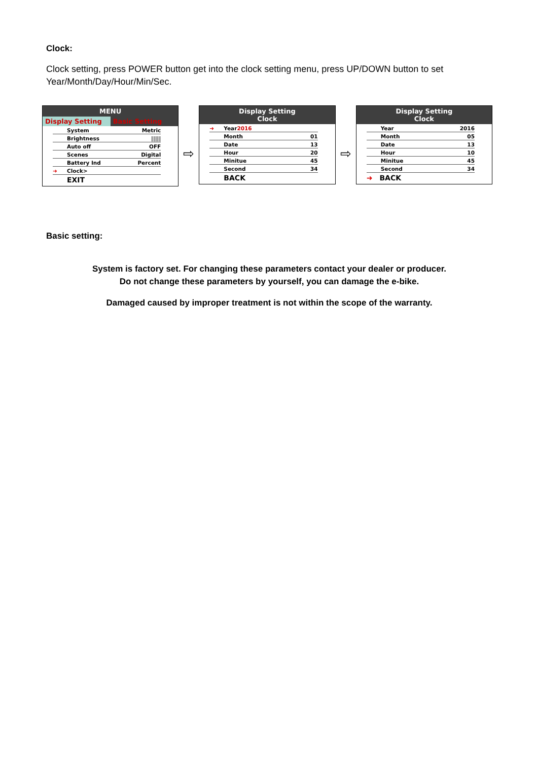Clock:
Clock setting, press POWER button get into the clock setting menu, press UP/DOWN button to set Year/Month/Day/Hour/Min/Sec.
MENU
Display Setting Basic Setting
System Metric
Brightness |||||
Auto off OFF
Scenes Digital
Battery Ind Percent
➜ Clock >
EXIT
⇨
Display Setting
Clock
➜ Year 2016
Month 01
Date 13
Hour 20
Minitue 45
Second 34
BACK
⇨
Display Setting
Clock
Year 2016
Month 05
Date 13
Hour 10
Minitue 45
Second 34
➜ BACK
Basic setting:
System is factory set. For changing these parameters contact your dealer or producer.
Do not change these parameters by yourself, you can damage the e-bike.
Damaged caused by improper treatment is not within the scope of the warranty.